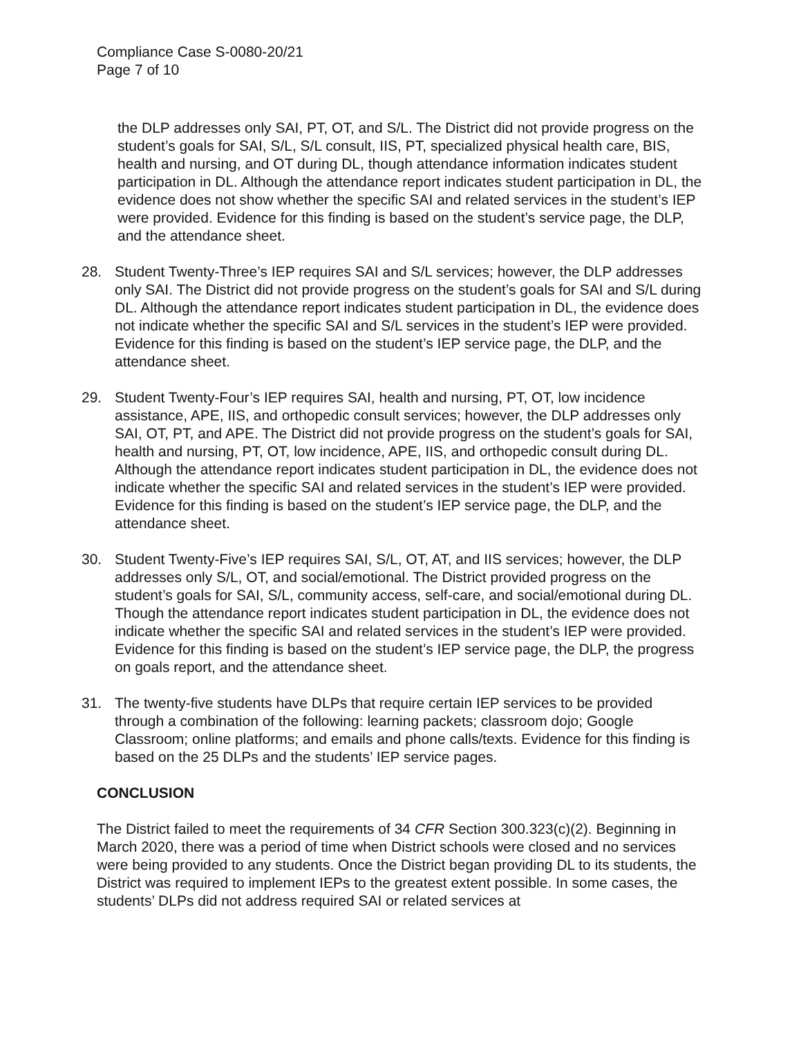Compliance Case S-0080-20/21
Page 7 of 10
the DLP addresses only SAI, PT, OT, and S/L. The District did not provide progress on the student’s goals for SAI, S/L, S/L consult, IIS, PT, specialized physical health care, BIS, health and nursing, and OT during DL, though attendance information indicates student participation in DL. Although the attendance report indicates student participation in DL, the evidence does not show whether the specific SAI and related services in the student’s IEP were provided. Evidence for this finding is based on the student’s service page, the DLP, and the attendance sheet.
28. Student Twenty-Three’s IEP requires SAI and S/L services; however, the DLP addresses only SAI. The District did not provide progress on the student’s goals for SAI and S/L during DL. Although the attendance report indicates student participation in DL, the evidence does not indicate whether the specific SAI and S/L services in the student’s IEP were provided. Evidence for this finding is based on the student’s IEP service page, the DLP, and the attendance sheet.
29. Student Twenty-Four’s IEP requires SAI, health and nursing, PT, OT, low incidence assistance, APE, IIS, and orthopedic consult services; however, the DLP addresses only SAI, OT, PT, and APE. The District did not provide progress on the student’s goals for SAI, health and nursing, PT, OT, low incidence, APE, IIS, and orthopedic consult during DL. Although the attendance report indicates student participation in DL, the evidence does not indicate whether the specific SAI and related services in the student’s IEP were provided. Evidence for this finding is based on the student’s IEP service page, the DLP, and the attendance sheet.
30. Student Twenty-Five’s IEP requires SAI, S/L, OT, AT, and IIS services; however, the DLP addresses only S/L, OT, and social/emotional. The District provided progress on the student’s goals for SAI, S/L, community access, self-care, and social/emotional during DL. Though the attendance report indicates student participation in DL, the evidence does not indicate whether the specific SAI and related services in the student’s IEP were provided. Evidence for this finding is based on the student’s IEP service page, the DLP, the progress on goals report, and the attendance sheet.
31. The twenty-five students have DLPs that require certain IEP services to be provided through a combination of the following: learning packets; classroom dojo; Google Classroom; online platforms; and emails and phone calls/texts. Evidence for this finding is based on the 25 DLPs and the students’ IEP service pages.
CONCLUSION
The District failed to meet the requirements of 34 CFR Section 300.323(c)(2). Beginning in March 2020, there was a period of time when District schools were closed and no services were being provided to any students. Once the District began providing DL to its students, the District was required to implement IEPs to the greatest extent possible. In some cases, the students’ DLPs did not address required SAI or related services at